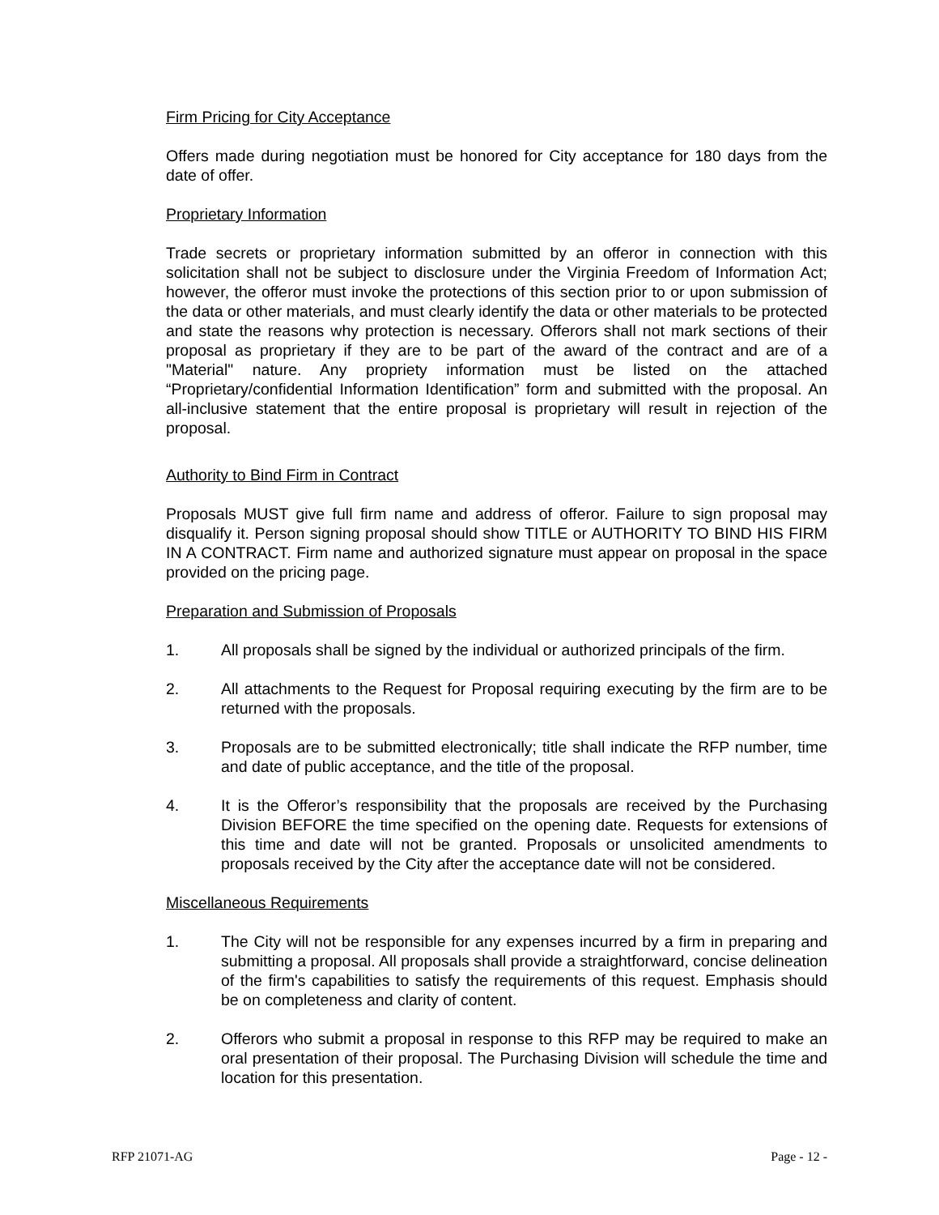Firm Pricing for City Acceptance
Offers made during negotiation must be honored for City acceptance for 180 days from the date of offer.
Proprietary Information
Trade secrets or proprietary information submitted by an offeror in connection with this solicitation shall not be subject to disclosure under the Virginia Freedom of Information Act; however, the offeror must invoke the protections of this section prior to or upon submission of the data or other materials, and must clearly identify the data or other materials to be protected and state the reasons why protection is necessary. Offerors shall not mark sections of their proposal as proprietary if they are to be part of the award of the contract and are of a "Material" nature. Any propriety information must be listed on the attached “Proprietary/confidential Information Identification” form and submitted with the proposal. An all-inclusive statement that the entire proposal is proprietary will result in rejection of the proposal.
Authority to Bind Firm in Contract
Proposals MUST give full firm name and address of offeror. Failure to sign proposal may disqualify it. Person signing proposal should show TITLE or AUTHORITY TO BIND HIS FIRM IN A CONTRACT. Firm name and authorized signature must appear on proposal in the space provided on the pricing page.
Preparation and Submission of Proposals
1. All proposals shall be signed by the individual or authorized principals of the firm.
2. All attachments to the Request for Proposal requiring executing by the firm are to be returned with the proposals.
3. Proposals are to be submitted electronically; title shall indicate the RFP number, time and date of public acceptance, and the title of the proposal.
4. It is the Offeror’s responsibility that the proposals are received by the Purchasing Division BEFORE the time specified on the opening date. Requests for extensions of this time and date will not be granted. Proposals or unsolicited amendments to proposals received by the City after the acceptance date will not be considered.
Miscellaneous Requirements
1. The City will not be responsible for any expenses incurred by a firm in preparing and submitting a proposal. All proposals shall provide a straightforward, concise delineation of the firm's capabilities to satisfy the requirements of this request. Emphasis should be on completeness and clarity of content.
2. Offerors who submit a proposal in response to this RFP may be required to make an oral presentation of their proposal. The Purchasing Division will schedule the time and location for this presentation.
RFP 21071-AG Page - 12 -